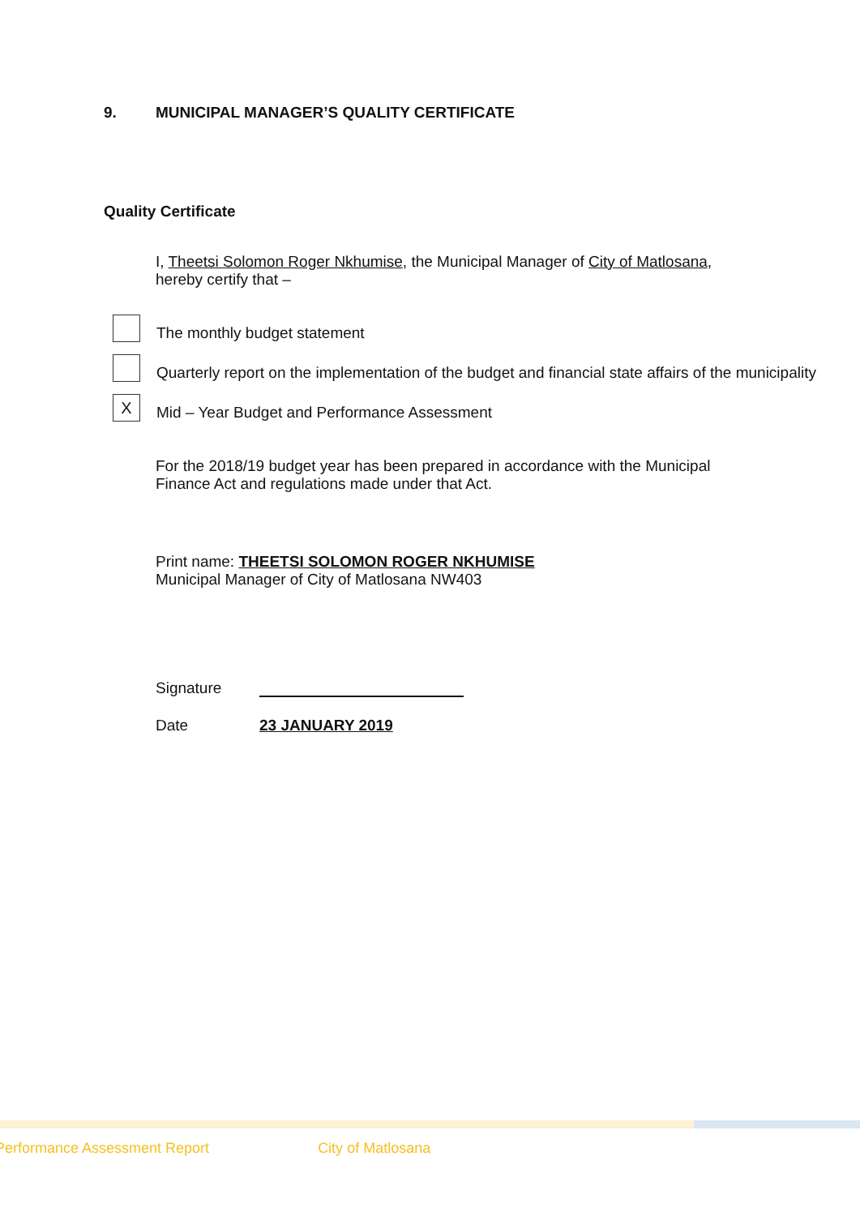9. MUNICIPAL MANAGER’S QUALITY CERTIFICATE
Quality Certificate
I, Theetsi Solomon Roger Nkhumise, the Municipal Manager of City of Matlosana, hereby certify that –
The monthly budget statement
Quarterly report on the implementation of the budget and financial state affairs of the municipality
X
Mid – Year Budget and Performance Assessment
For the 2018/19 budget year has been prepared in accordance with the Municipal Finance Act and regulations made under that Act.
Print name: THEETSI SOLOMON ROGER NKHUMISE
Municipal Manager of City of Matlosana NW403
Signature
Date 23 JANUARY 2019
Performance Assessment Report City of Matlosana